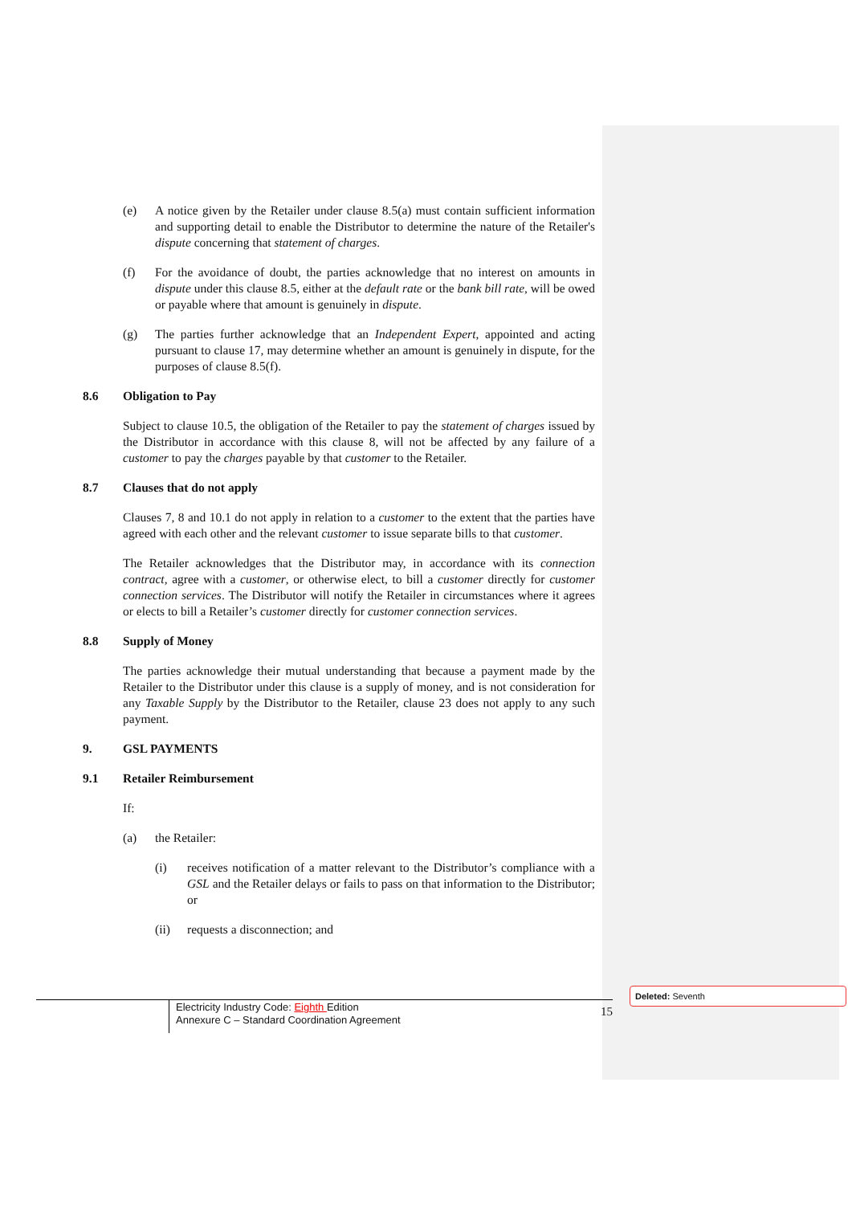(e) A notice given by the Retailer under clause 8.5(a) must contain sufficient information and supporting detail to enable the Distributor to determine the nature of the Retailer's dispute concerning that statement of charges.
(f) For the avoidance of doubt, the parties acknowledge that no interest on amounts in dispute under this clause 8.5, either at the default rate or the bank bill rate, will be owed or payable where that amount is genuinely in dispute.
(g) The parties further acknowledge that an Independent Expert, appointed and acting pursuant to clause 17, may determine whether an amount is genuinely in dispute, for the purposes of clause 8.5(f).
8.6 Obligation to Pay
Subject to clause 10.5, the obligation of the Retailer to pay the statement of charges issued by the Distributor in accordance with this clause 8, will not be affected by any failure of a customer to pay the charges payable by that customer to the Retailer.
8.7 Clauses that do not apply
Clauses 7, 8 and 10.1 do not apply in relation to a customer to the extent that the parties have agreed with each other and the relevant customer to issue separate bills to that customer.
The Retailer acknowledges that the Distributor may, in accordance with its connection contract, agree with a customer, or otherwise elect, to bill a customer directly for customer connection services. The Distributor will notify the Retailer in circumstances where it agrees or elects to bill a Retailer’s customer directly for customer connection services.
8.8 Supply of Money
The parties acknowledge their mutual understanding that because a payment made by the Retailer to the Distributor under this clause is a supply of money, and is not consideration for any Taxable Supply by the Distributor to the Retailer, clause 23 does not apply to any such payment.
9. GSL PAYMENTS
9.1 Retailer Reimbursement
If:
(a) the Retailer:
(i) receives notification of a matter relevant to the Distributor’s compliance with a GSL and the Retailer delays or fails to pass on that information to the Distributor; or
(ii) requests a disconnection; and
Electricity Industry Code: Eighth Edition
Annexure C – Standard Coordination Agreement
15
Deleted: Seventh